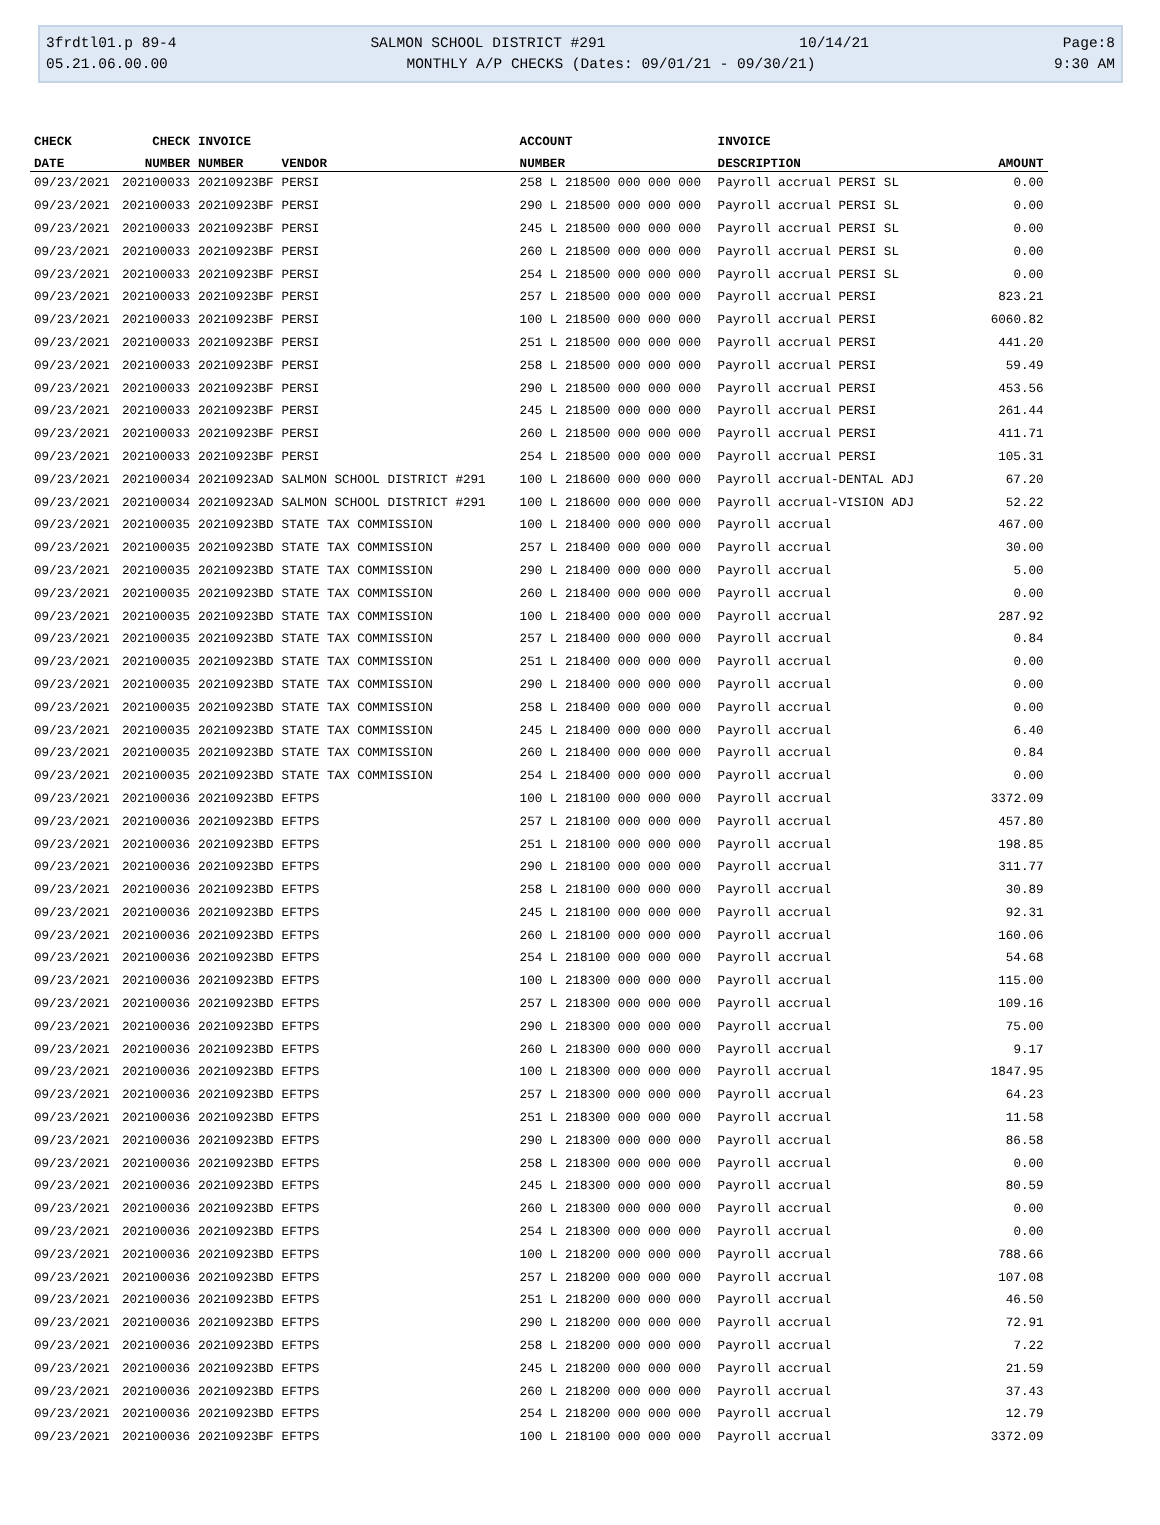3frdtl01.p 89-4 SALMON SCHOOL DISTRICT #291 10/14/21 Page:8
05.21.06.00.00 MONTHLY A/P CHECKS (Dates: 09/01/21 - 09/30/21) 9:30 AM
| CHECK | CHECK | INVOICE | | ACCOUNT | INVOICE | |
| --- | --- | --- | --- | --- | --- | --- |
| DATE | NUMBER | NUMBER | VENDOR | NUMBER | DESCRIPTION | AMOUNT |
| 09/23/2021 | 202100033 | 20210923BF | PERSI | 258 L 218500 000 000 000 | Payroll accrual PERSI SL | 0.00 |
| 09/23/2021 | 202100033 | 20210923BF | PERSI | 290 L 218500 000 000 000 | Payroll accrual PERSI SL | 0.00 |
| 09/23/2021 | 202100033 | 20210923BF | PERSI | 245 L 218500 000 000 000 | Payroll accrual PERSI SL | 0.00 |
| 09/23/2021 | 202100033 | 20210923BF | PERSI | 260 L 218500 000 000 000 | Payroll accrual PERSI SL | 0.00 |
| 09/23/2021 | 202100033 | 20210923BF | PERSI | 254 L 218500 000 000 000 | Payroll accrual PERSI SL | 0.00 |
| 09/23/2021 | 202100033 | 20210923BF | PERSI | 257 L 218500 000 000 000 | Payroll accrual PERSI | 823.21 |
| 09/23/2021 | 202100033 | 20210923BF | PERSI | 100 L 218500 000 000 000 | Payroll accrual PERSI | 6060.82 |
| 09/23/2021 | 202100033 | 20210923BF | PERSI | 251 L 218500 000 000 000 | Payroll accrual PERSI | 441.20 |
| 09/23/2021 | 202100033 | 20210923BF | PERSI | 258 L 218500 000 000 000 | Payroll accrual PERSI | 59.49 |
| 09/23/2021 | 202100033 | 20210923BF | PERSI | 290 L 218500 000 000 000 | Payroll accrual PERSI | 453.56 |
| 09/23/2021 | 202100033 | 20210923BF | PERSI | 245 L 218500 000 000 000 | Payroll accrual PERSI | 261.44 |
| 09/23/2021 | 202100033 | 20210923BF | PERSI | 260 L 218500 000 000 000 | Payroll accrual PERSI | 411.71 |
| 09/23/2021 | 202100033 | 20210923BF | PERSI | 254 L 218500 000 000 000 | Payroll accrual PERSI | 105.31 |
| 09/23/2021 | 202100034 | 20210923AD | SALMON SCHOOL DISTRICT #291 | 100 L 218600 000 000 000 | Payroll accrual-DENTAL ADJ | 67.20 |
| 09/23/2021 | 202100034 | 20210923AD | SALMON SCHOOL DISTRICT #291 | 100 L 218600 000 000 000 | Payroll accrual-VISION ADJ | 52.22 |
| 09/23/2021 | 202100035 | 20210923BD | STATE TAX COMMISSION | 100 L 218400 000 000 000 | Payroll accrual | 467.00 |
| 09/23/2021 | 202100035 | 20210923BD | STATE TAX COMMISSION | 257 L 218400 000 000 000 | Payroll accrual | 30.00 |
| 09/23/2021 | 202100035 | 20210923BD | STATE TAX COMMISSION | 290 L 218400 000 000 000 | Payroll accrual | 5.00 |
| 09/23/2021 | 202100035 | 20210923BD | STATE TAX COMMISSION | 260 L 218400 000 000 000 | Payroll accrual | 0.00 |
| 09/23/2021 | 202100035 | 20210923BD | STATE TAX COMMISSION | 100 L 218400 000 000 000 | Payroll accrual | 287.92 |
| 09/23/2021 | 202100035 | 20210923BD | STATE TAX COMMISSION | 257 L 218400 000 000 000 | Payroll accrual | 0.84 |
| 09/23/2021 | 202100035 | 20210923BD | STATE TAX COMMISSION | 251 L 218400 000 000 000 | Payroll accrual | 0.00 |
| 09/23/2021 | 202100035 | 20210923BD | STATE TAX COMMISSION | 290 L 218400 000 000 000 | Payroll accrual | 0.00 |
| 09/23/2021 | 202100035 | 20210923BD | STATE TAX COMMISSION | 258 L 218400 000 000 000 | Payroll accrual | 0.00 |
| 09/23/2021 | 202100035 | 20210923BD | STATE TAX COMMISSION | 245 L 218400 000 000 000 | Payroll accrual | 6.40 |
| 09/23/2021 | 202100035 | 20210923BD | STATE TAX COMMISSION | 260 L 218400 000 000 000 | Payroll accrual | 0.84 |
| 09/23/2021 | 202100035 | 20210923BD | STATE TAX COMMISSION | 254 L 218400 000 000 000 | Payroll accrual | 0.00 |
| 09/23/2021 | 202100036 | 20210923BD | EFTPS | 100 L 218100 000 000 000 | Payroll accrual | 3372.09 |
| 09/23/2021 | 202100036 | 20210923BD | EFTPS | 257 L 218100 000 000 000 | Payroll accrual | 457.80 |
| 09/23/2021 | 202100036 | 20210923BD | EFTPS | 251 L 218100 000 000 000 | Payroll accrual | 198.85 |
| 09/23/2021 | 202100036 | 20210923BD | EFTPS | 290 L 218100 000 000 000 | Payroll accrual | 311.77 |
| 09/23/2021 | 202100036 | 20210923BD | EFTPS | 258 L 218100 000 000 000 | Payroll accrual | 30.89 |
| 09/23/2021 | 202100036 | 20210923BD | EFTPS | 245 L 218100 000 000 000 | Payroll accrual | 92.31 |
| 09/23/2021 | 202100036 | 20210923BD | EFTPS | 260 L 218100 000 000 000 | Payroll accrual | 160.06 |
| 09/23/2021 | 202100036 | 20210923BD | EFTPS | 254 L 218100 000 000 000 | Payroll accrual | 54.68 |
| 09/23/2021 | 202100036 | 20210923BD | EFTPS | 100 L 218300 000 000 000 | Payroll accrual | 115.00 |
| 09/23/2021 | 202100036 | 20210923BD | EFTPS | 257 L 218300 000 000 000 | Payroll accrual | 109.16 |
| 09/23/2021 | 202100036 | 20210923BD | EFTPS | 290 L 218300 000 000 000 | Payroll accrual | 75.00 |
| 09/23/2021 | 202100036 | 20210923BD | EFTPS | 260 L 218300 000 000 000 | Payroll accrual | 9.17 |
| 09/23/2021 | 202100036 | 20210923BD | EFTPS | 100 L 218300 000 000 000 | Payroll accrual | 1847.95 |
| 09/23/2021 | 202100036 | 20210923BD | EFTPS | 257 L 218300 000 000 000 | Payroll accrual | 64.23 |
| 09/23/2021 | 202100036 | 20210923BD | EFTPS | 251 L 218300 000 000 000 | Payroll accrual | 11.58 |
| 09/23/2021 | 202100036 | 20210923BD | EFTPS | 290 L 218300 000 000 000 | Payroll accrual | 86.58 |
| 09/23/2021 | 202100036 | 20210923BD | EFTPS | 258 L 218300 000 000 000 | Payroll accrual | 0.00 |
| 09/23/2021 | 202100036 | 20210923BD | EFTPS | 245 L 218300 000 000 000 | Payroll accrual | 80.59 |
| 09/23/2021 | 202100036 | 20210923BD | EFTPS | 260 L 218300 000 000 000 | Payroll accrual | 0.00 |
| 09/23/2021 | 202100036 | 20210923BD | EFTPS | 254 L 218300 000 000 000 | Payroll accrual | 0.00 |
| 09/23/2021 | 202100036 | 20210923BD | EFTPS | 100 L 218200 000 000 000 | Payroll accrual | 788.66 |
| 09/23/2021 | 202100036 | 20210923BD | EFTPS | 257 L 218200 000 000 000 | Payroll accrual | 107.08 |
| 09/23/2021 | 202100036 | 20210923BD | EFTPS | 251 L 218200 000 000 000 | Payroll accrual | 46.50 |
| 09/23/2021 | 202100036 | 20210923BD | EFTPS | 290 L 218200 000 000 000 | Payroll accrual | 72.91 |
| 09/23/2021 | 202100036 | 20210923BD | EFTPS | 258 L 218200 000 000 000 | Payroll accrual | 7.22 |
| 09/23/2021 | 202100036 | 20210923BD | EFTPS | 245 L 218200 000 000 000 | Payroll accrual | 21.59 |
| 09/23/2021 | 202100036 | 20210923BD | EFTPS | 260 L 218200 000 000 000 | Payroll accrual | 37.43 |
| 09/23/2021 | 202100036 | 20210923BD | EFTPS | 254 L 218200 000 000 000 | Payroll accrual | 12.79 |
| 09/23/2021 | 202100036 | 20210923BF | EFTPS | 100 L 218100 000 000 000 | Payroll accrual | 3372.09 |